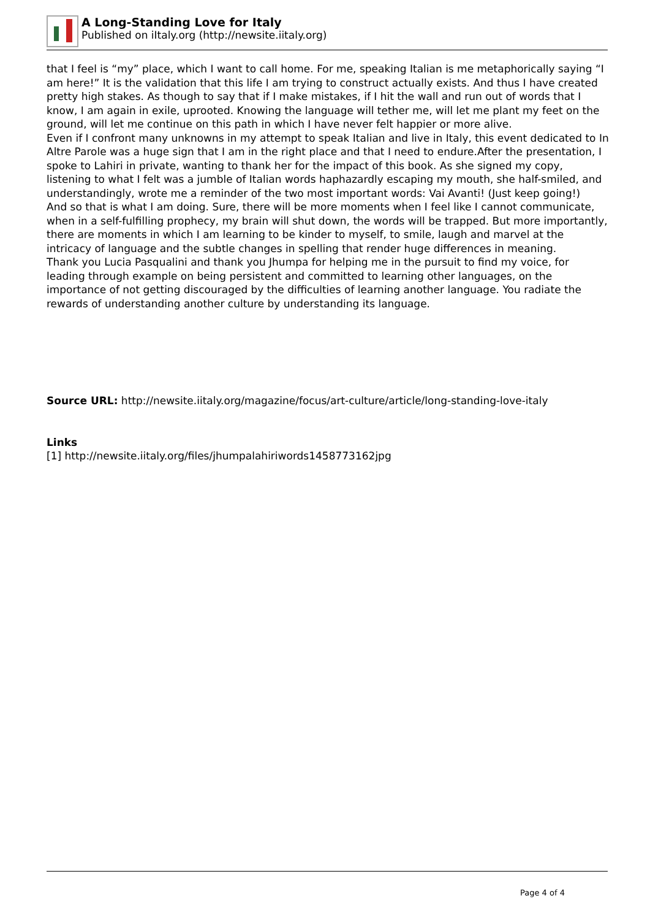A Long-Standing Love for Italy
Published on iItaly.org (http://newsite.iitaly.org)
that I feel is “my” place, which I want to call home. For me, speaking Italian is me metaphorically saying “I am here!” It is the validation that this life I am trying to construct actually exists. And thus I have created pretty high stakes. As though to say that if I make mistakes, if I hit the wall and run out of words that I know, I am again in exile, uprooted. Knowing the language will tether me, will let me plant my feet on the ground, will let me continue on this path in which I have never felt happier or more alive.
Even if I confront many unknowns in my attempt to speak Italian and live in Italy, this event dedicated to In Altre Parole was a huge sign that I am in the right place and that I need to endure.After the presentation, I spoke to Lahiri in private, wanting to thank her for the impact of this book. As she signed my copy, listening to what I felt was a jumble of Italian words haphazardly escaping my mouth, she half-smiled, and understandingly, wrote me a reminder of the two most important words: Vai Avanti! (Just keep going!)
And so that is what I am doing. Sure, there will be more moments when I feel like I cannot communicate, when in a self-fulfilling prophecy, my brain will shut down, the words will be trapped. But more importantly, there are moments in which I am learning to be kinder to myself, to smile, laugh and marvel at the intricacy of language and the subtle changes in spelling that render huge differences in meaning.
Thank you Lucia Pasqualini and thank you Jhumpa for helping me in the pursuit to find my voice, for leading through example on being persistent and committed to learning other languages, on the importance of not getting discouraged by the difficulties of learning another language. You radiate the rewards of understanding another culture by understanding its language.
Source URL: http://newsite.iitaly.org/magazine/focus/art-culture/article/long-standing-love-italy
Links
[1] http://newsite.iitaly.org/files/jhumpalahiriwords1458773162jpg
Page 4 of 4